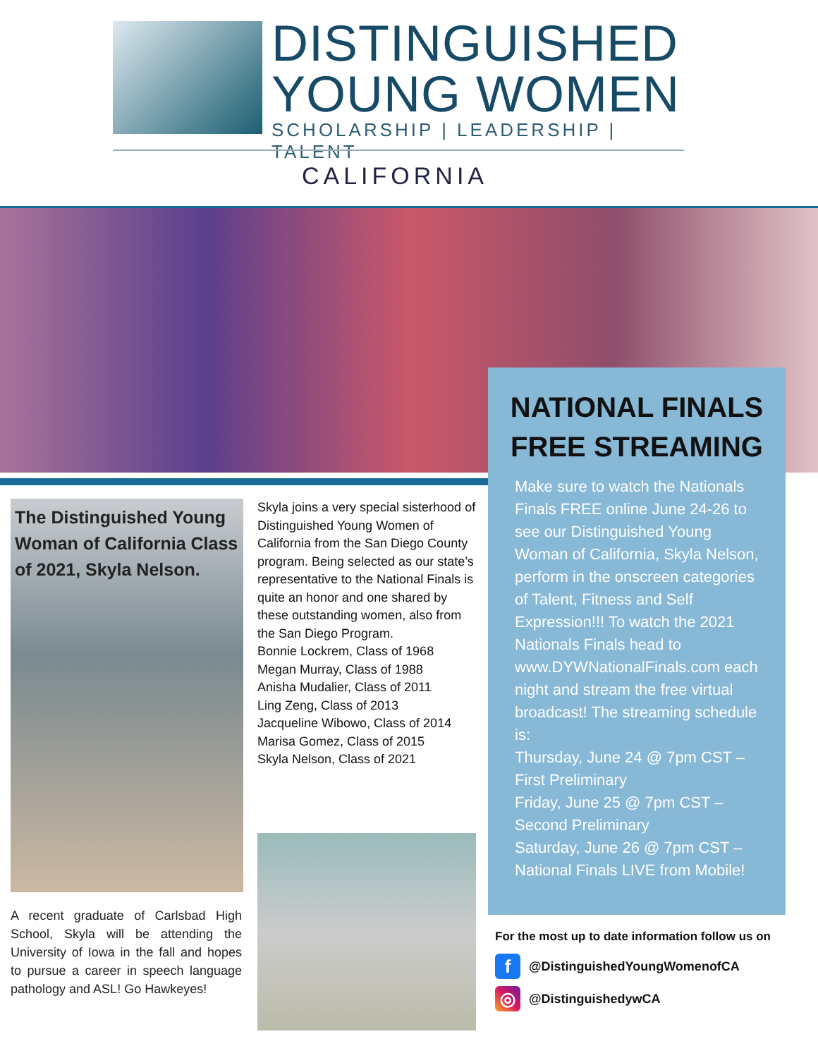DISTINGUISHED
YOUNG WOMEN
SCHOLARSHIP | LEADERSHIP | TALENT
CALIFORNIA
NATIONAL FINALS
FREE STREAMING
Make sure to watch the Nationals Finals FREE online June 24-26 to see our Distinguished Young Woman of California, Skyla Nelson, perform in the onscreen categories of Talent, Fitness and Self Expression!!! To watch the 2021 Nationals Finals head to www.DYWNationalFinals.com each night and stream the free virtual broadcast! The streaming schedule is:
Thursday, June 24 @ 7pm CST – First Preliminary
Friday, June 25 @ 7pm CST – Second Preliminary
Saturday, June 26 @ 7pm CST – National Finals LIVE from Mobile!
The Distinguished Young Woman of California Class of 2021, Skyla Nelson.
A recent graduate of Carlsbad High School, Skyla will be attending the University of Iowa in the fall and hopes to pursue a career in speech language pathology and ASL! Go Hawkeyes!
Skyla joins a very special sisterhood of Distinguished Young Women of California from the San Diego County program. Being selected as our state’s representative to the National Finals is quite an honor and one shared by these outstanding women, also from the San Diego Program.
Bonnie Lockrem, Class of 1968
Megan Murray, Class of 1988
Anisha Mudalier, Class of 2011
Ling Zeng, Class of 2013
Jacqueline Wibowo, Class of 2014
Marisa Gomez, Class of 2015
Skyla Nelson, Class of 2021
For the most up to date information follow us on
f
@DistinguishedYoungWomenofCA
◎
@DistinguishedywCA